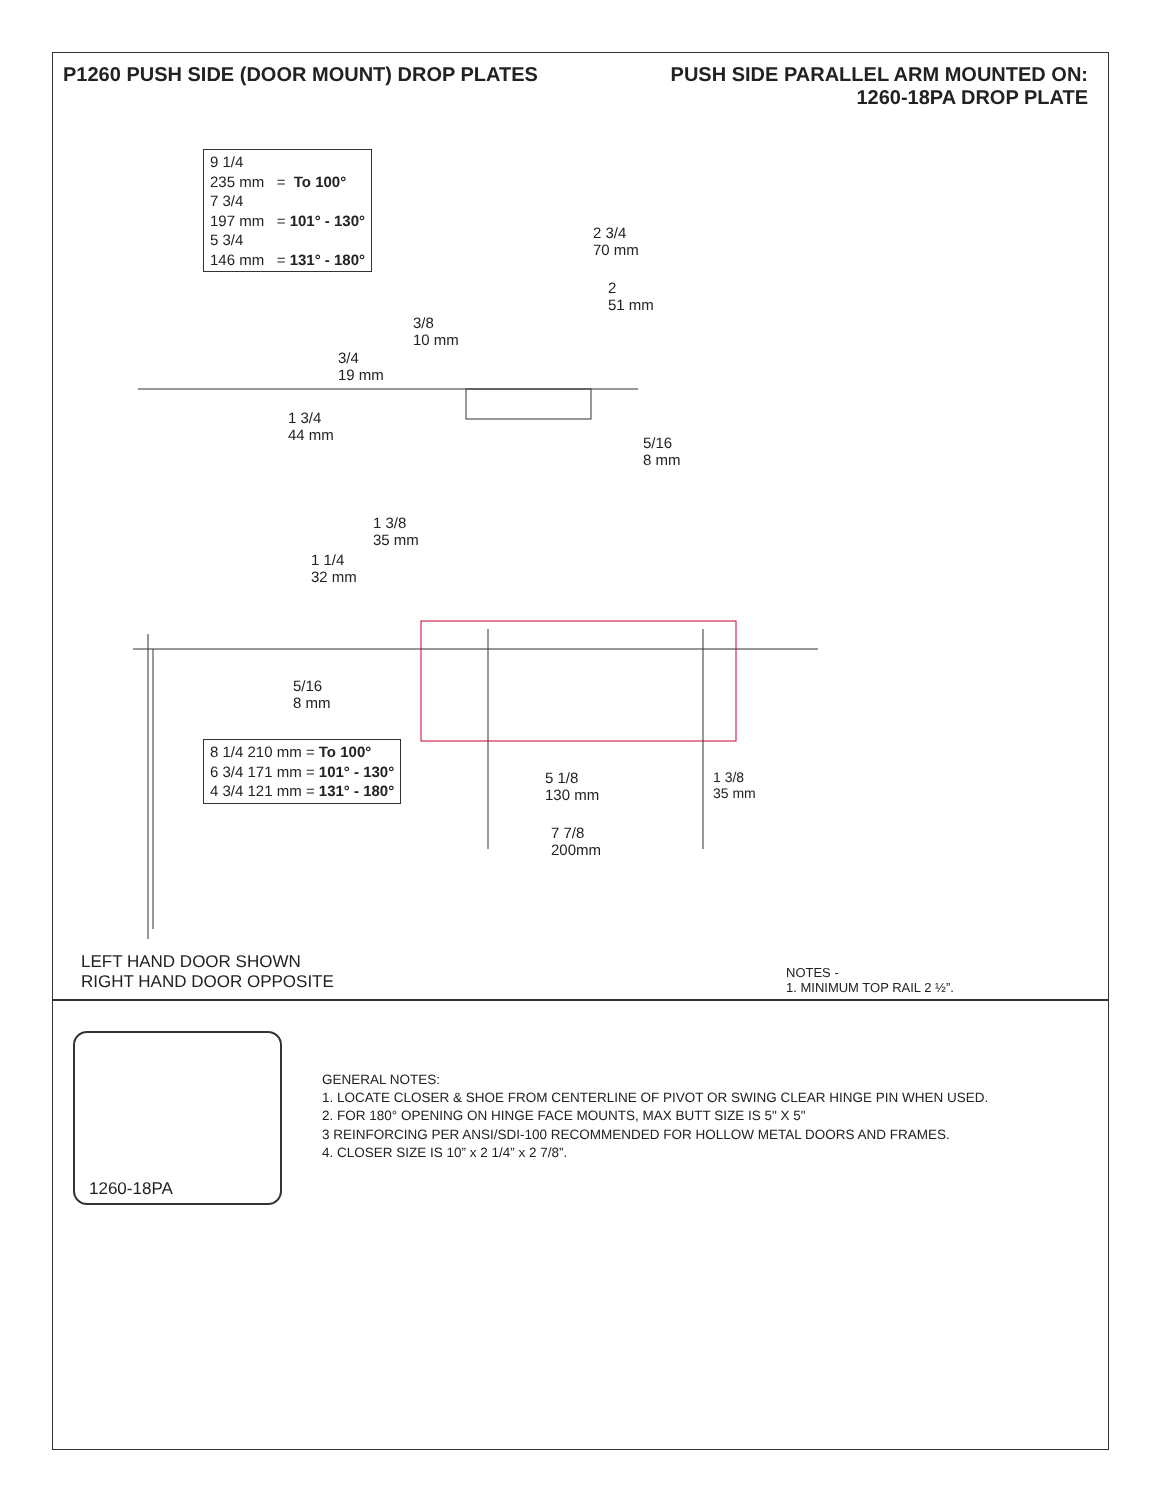P1260 PUSH SIDE (DOOR MOUNT) DROP PLATES
PUSH SIDE PARALLEL ARM MOUNTED ON:
1260-18PA DROP PLATE
9 1/4
235 mm = To 100°
7 3/4
197 mm = 101° - 130°
5 3/4
146 mm = 131° - 180°
2 3/4
70 mm
2
51 mm
3/8
10 mm
3/4
19 mm
1 3/4
44 mm
5/16
8 mm
1 3/8
35 mm
1 1/4
32 mm
5/16
8 mm
8 1/4 210 mm = To 100°
6 3/4 171 mm = 101° - 130°
4 3/4 121 mm = 131° - 180°
5 1/8
130 mm
1 3/8
35 mm
7 7/8
200mm
LEFT HAND DOOR SHOWN
RIGHT HAND DOOR OPPOSITE
NOTES -
1. MINIMUM TOP RAIL 2 ½”.
1260-18PA
GENERAL NOTES:
1. LOCATE CLOSER & SHOE FROM CENTERLINE OF PIVOT OR SWING CLEAR HINGE PIN WHEN USED.
2. FOR 180° OPENING ON HINGE FACE MOUNTS, MAX BUTT SIZE IS 5" X 5"
3 REINFORCING PER ANSI/SDI-100 RECOMMENDED FOR HOLLOW METAL DOORS AND FRAMES.
4. CLOSER SIZE IS 10” x 2 1/4” x 2 7/8”.